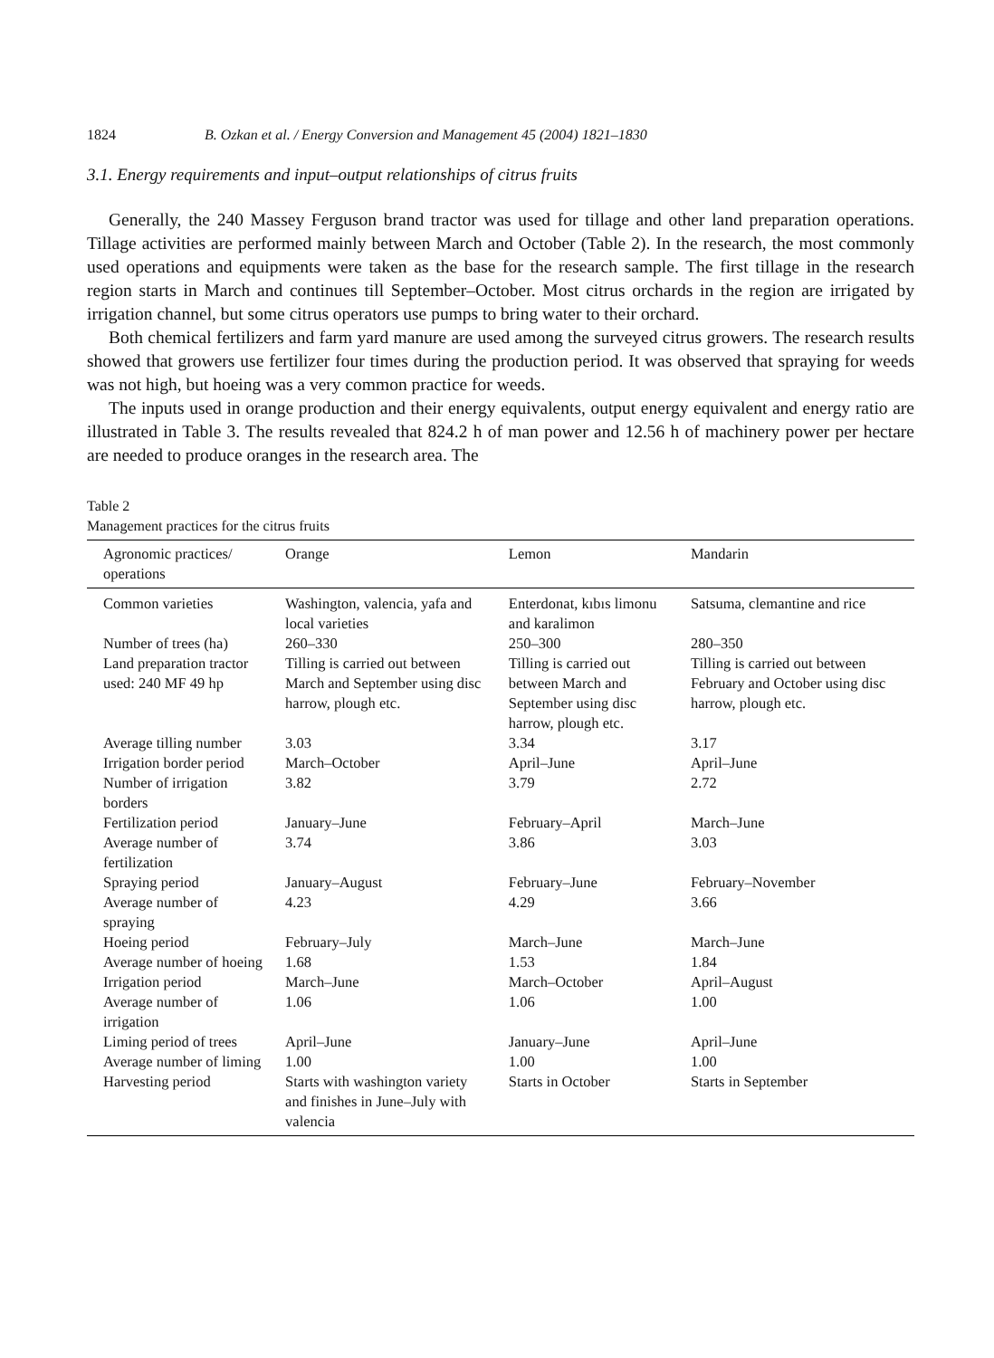1824 B. Ozkan et al. / Energy Conversion and Management 45 (2004) 1821–1830
3.1. Energy requirements and input–output relationships of citrus fruits
Generally, the 240 Massey Ferguson brand tractor was used for tillage and other land preparation operations. Tillage activities are performed mainly between March and October (Table 2). In the research, the most commonly used operations and equipments were taken as the base for the research sample. The first tillage in the research region starts in March and continues till September–October. Most citrus orchards in the region are irrigated by irrigation channel, but some citrus operators use pumps to bring water to their orchard.
Both chemical fertilizers and farm yard manure are used among the surveyed citrus growers. The research results showed that growers use fertilizer four times during the production period. It was observed that spraying for weeds was not high, but hoeing was a very common practice for weeds.
The inputs used in orange production and their energy equivalents, output energy equivalent and energy ratio are illustrated in Table 3. The results revealed that 824.2 h of man power and 12.56 h of machinery power per hectare are needed to produce oranges in the research area. The
Table 2
Management practices for the citrus fruits
| Agronomic practices/ operations | Orange | Lemon | Mandarin |
| --- | --- | --- | --- |
| Common varieties | Washington, valencia, yafa and local varieties | Enterdonat, kıbıs limonu and karalimon | Satsuma, clemantine and rice |
| Number of trees (ha) | 260–330 | 250–300 | 280–350 |
| Land preparation tractor used: 240 MF 49 hp | Tilling is carried out between March and September using disc harrow, plough etc. | Tilling is carried out between March and September using disc harrow, plough etc. | Tilling is carried out between February and October using disc harrow, plough etc. |
| Average tilling number | 3.03 | 3.34 | 3.17 |
| Irrigation border period | March–October | April–June | April–June |
| Number of irrigation borders | 3.82 | 3.79 | 2.72 |
| Fertilization period | January–June | February–April | March–June |
| Average number of fertilization | 3.74 | 3.86 | 3.03 |
| Spraying period | January–August | February–June | February–November |
| Average number of spraying | 4.23 | 4.29 | 3.66 |
| Hoeing period | February–July | March–June | March–June |
| Average number of hoeing | 1.68 | 1.53 | 1.84 |
| Irrigation period | March–June | March–October | April–August |
| Average number of irrigation | 1.06 | 1.06 | 1.00 |
| Liming period of trees | April–June | January–June | April–June |
| Average number of liming | 1.00 | 1.00 | 1.00 |
| Harvesting period | Starts with washington variety and finishes in June–July with valencia | Starts in October | Starts in September |